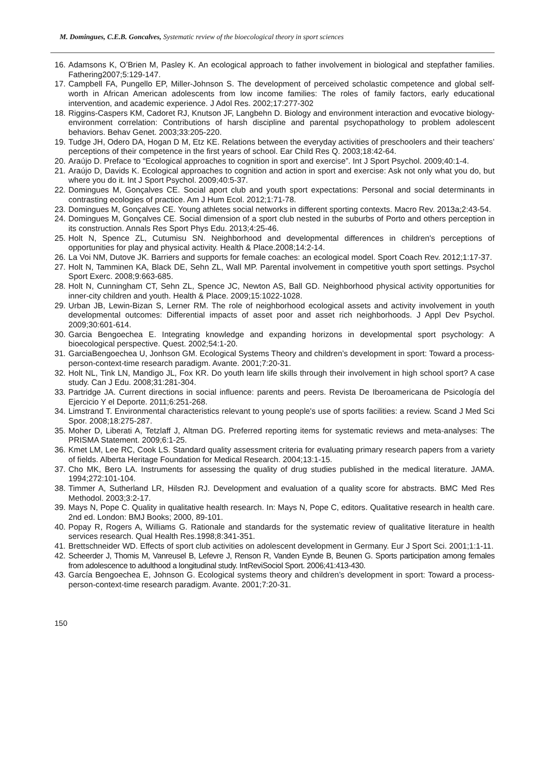M. Domingues, C.E.B. Goncalves, Systematic review of the bioecological theory in sport sciences
16. Adamsons K, O’Brien M, Pasley K. An ecological approach to father involvement in biological and stepfather families. Fathering2007;5:129-147.
17. Campbell FA, Pungello EP, Miller-Johnson S. The development of perceived scholastic competence and global self-worth in African American adolescents from low income families: The roles of family factors, early educational intervention, and academic experience. J Adol Res. 2002;17:277-302
18. Riggins-Caspers KM, Cadoret RJ, Knutson JF, Langbehn D. Biology and environment interaction and evocative biology-environment correlation: Contributions of harsh discipline and parental psychopathology to problem adolescent behaviors. Behav Genet. 2003;33:205-220.
19. Tudge JH, Odero DA, Hogan D M, Etz KE. Relations between the everyday activities of preschoolers and their teachers’ perceptions of their competence in the first years of school. Ear Child Res Q. 2003;18:42-64.
20. Araújo D. Preface to “Ecological approaches to cognition in sport and exercise”. Int J Sport Psychol. 2009;40:1-4.
21. Araújo D, Davids K. Ecological approaches to cognition and action in sport and exercise: Ask not only what you do, but where you do it. Int J Sport Psychol. 2009;40:5-37.
22. Domingues M, Gonçalves CE. Social aport club and youth sport expectations: Personal and social determinants in contrasting ecologies of practice. Am J Hum Ecol. 2012;1:71-78.
23. Domingues M, Gonçalves CE. Young athletes social networks in different sporting contexts. Macro Rev. 2013a;2:43-54.
24. Domingues M, Gonçalves CE. Social dimension of a sport club nested in the suburbs of Porto and others perception in its construction. Annals Res Sport Phys Edu. 2013;4:25-46.
25. Holt N, Spence ZL, Cutumisu SN. Neighborhood and developmental differences in children's perceptions of opportunities for play and physical activity. Health & Place.2008;14:2-14.
26. La Voi NM, Dutove JK. Barriers and supports for female coaches: an ecological model. Sport Coach Rev. 2012;1:17-37.
27. Holt N, Tamminen KA, Black DE, Sehn ZL, Wall MP. Parental involvement in competitive youth sport settings. Psychol Sport Exerc. 2008;9:663-685.
28. Holt N, Cunningham CT, Sehn ZL, Spence JC, Newton AS, Ball GD. Neighborhood physical activity opportunities for inner-city children and youth. Health & Place. 2009;15:1022-1028.
29. Urban JB, Lewin-Bizan S, Lerner RM. The role of neighborhood ecological assets and activity involvement in youth developmental outcomes: Differential impacts of asset poor and asset rich neighborhoods. J Appl Dev Psychol. 2009;30:601-614.
30. Garcia Bengoechea E. Integrating knowledge and expanding horizons in developmental sport psychology: A bioecological perspective. Quest. 2002;54:1-20.
31. GarciaBengoechea U, Jonhson GM. Ecological Systems Theory and children’s development in sport: Toward a process-person-context-time research paradigm. Avante. 2001;7:20-31.
32. Holt NL, Tink LN, Mandigo JL, Fox KR. Do youth learn life skills through their involvement in high school sport? A case study. Can J Edu. 2008;31:281-304.
33. Partridge JA. Current directions in social influence: parents and peers. Revista De Iberoamericana de Psicología del Ejercicio Y el Deporte. 2011;6:251-268.
34. Limstrand T. Environmental characteristics relevant to young people's use of sports facilities: a review. Scand J Med Sci Spor. 2008;18:275-287.
35. Moher D, Liberati A, Tetzlaff J, Altman DG. Preferred reporting items for systematic reviews and meta-analyses: The PRISMA Statement. 2009;6:1-25.
36. Kmet LM, Lee RC, Cook LS. Standard quality assessment criteria for evaluating primary research papers from a variety of fields. Alberta Heritage Foundation for Medical Research. 2004;13:1-15.
37. Cho MK, Bero LA. Instruments for assessing the quality of drug studies published in the medical literature. JAMA. 1994;272:101-104.
38. Timmer A, Sutherland LR, Hilsden RJ. Development and evaluation of a quality score for abstracts. BMC Med Res Methodol. 2003;3:2-17.
39. Mays N, Pope C. Quality in qualitative health research. In: Mays N, Pope C, editors. Qualitative research in health care. 2nd ed. London: BMJ Books; 2000, 89-101.
40. Popay R, Rogers A, Williams G. Rationale and standards for the systematic review of qualitative literature in health services research. Qual Health Res.1998;8:341-351.
41. Brettschneider WD. Effects of sport club activities on adolescent development in Germany. Eur J Sport Sci. 2001;1:1-11.
42. Scheerder J, Thomis M, Vanreusel B, Lefevre J, Renson R, Vanden Eynde B, Beunen G. Sports participation among females from adolescence to adulthood a longitudinal study. IntReviSociol Sport. 2006;41:413-430.
43. García Bengoechea E, Johnson G. Ecological systems theory and children’s development in sport: Toward a process-person-context-time research paradigm. Avante. 2001;7:20-31.
150